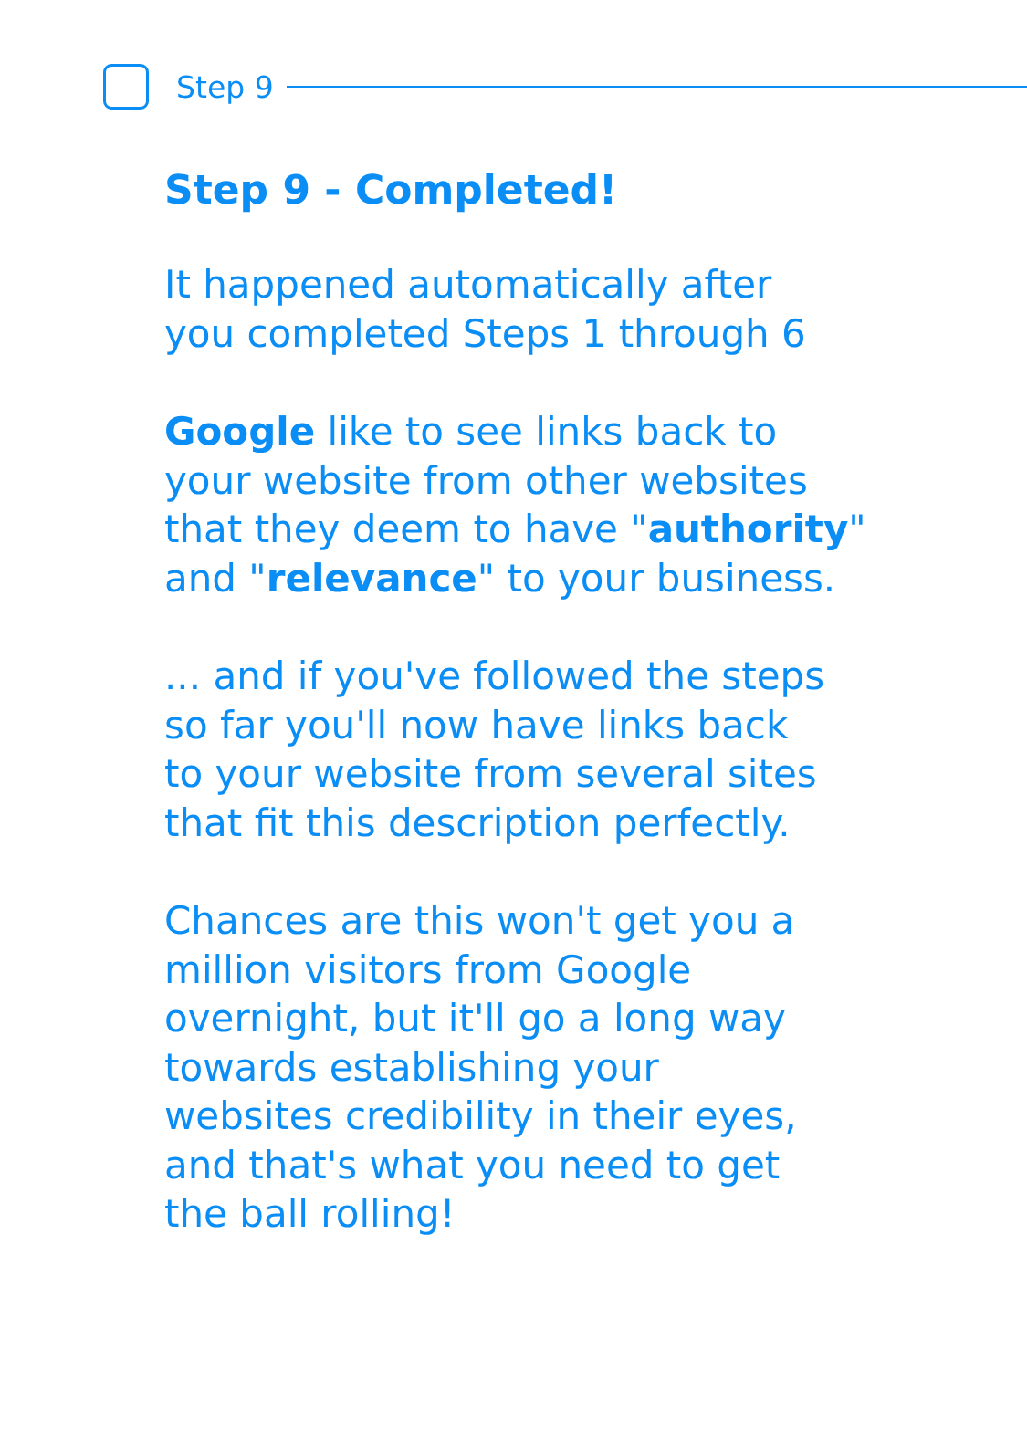Step 9
Step 9 - Completed!
It happened automatically after
you completed Steps 1 through 6
Google like to see links back to
your website from other websites
that they deem to have "authority"
and "relevance" to your business.
... and if you've followed the steps
so far you'll now have links back
to your website from several sites
that fit this description perfectly.
Chances are this won't get you a
million visitors from Google
overnight, but it'll go a long way
towards establishing your
websites credibility in their eyes,
and that's what you need to get
the ball rolling!